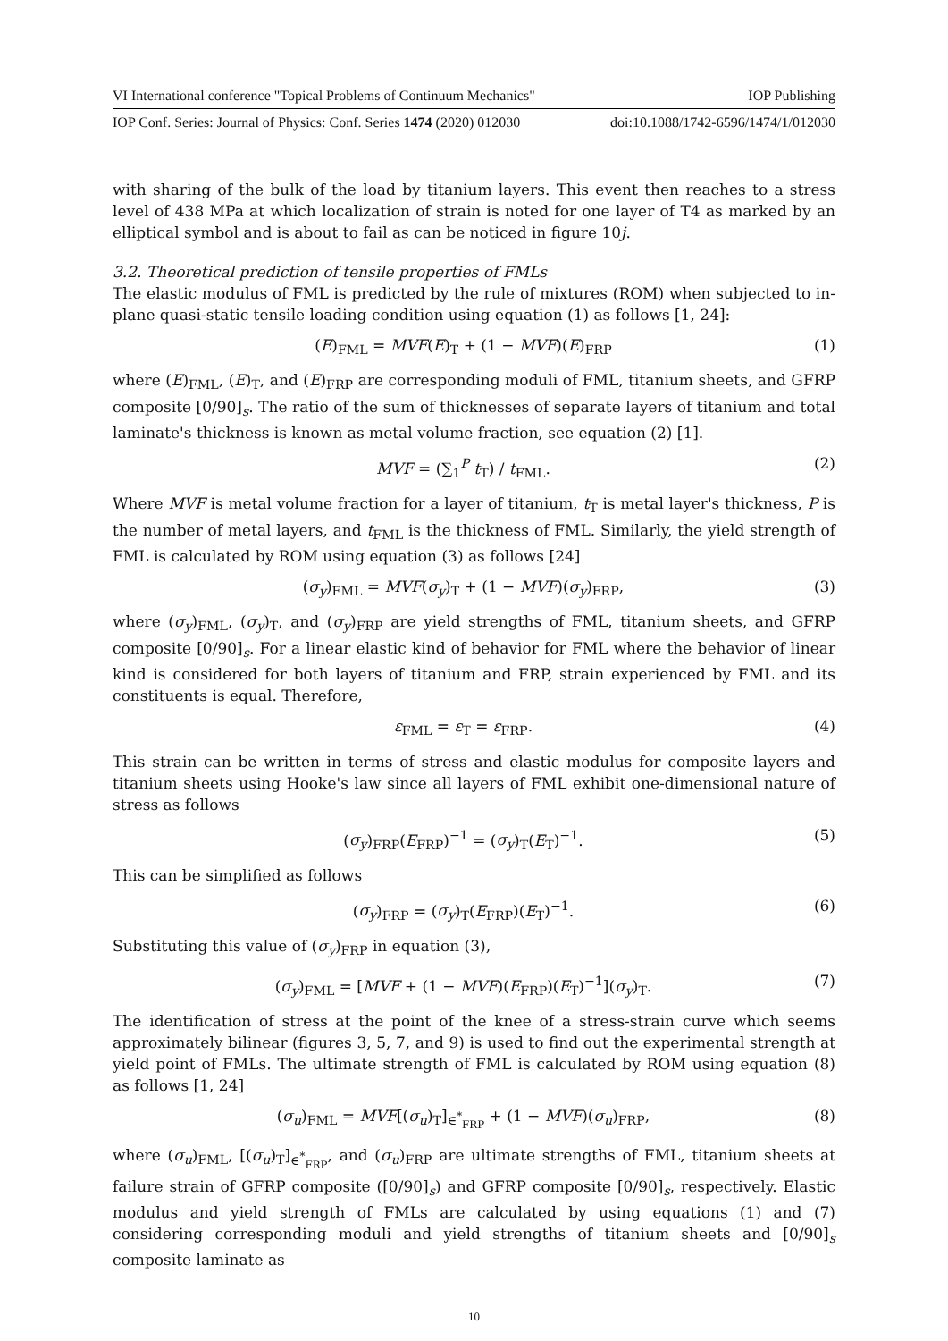VI International conference "Topical Problems of Continuum Mechanics" IOP Publishing
IOP Conf. Series: Journal of Physics: Conf. Series 1474 (2020) 012030 doi:10.1088/1742-6596/1474/1/012030
with sharing of the bulk of the load by titanium layers. This event then reaches to a stress level of 438 MPa at which localization of strain is noted for one layer of T4 as marked by an elliptical symbol and is about to fail as can be noticed in figure 10j.
3.2. Theoretical prediction of tensile properties of FMLs
The elastic modulus of FML is predicted by the rule of mixtures (ROM) when subjected to in-plane quasi-static tensile loading condition using equation (1) as follows [1, 24]:
(E)<sub>FML</sub> = MVF(E)<sub>T</sub> + (1 − MVF)(E)<sub>FRP</sub> (1)
where (E)<sub>FML</sub>, (E)<sub>T</sub>, and (E)<sub>FRP</sub> are corresponding moduli of FML, titanium sheets, and GFRP composite [0/90]<sub>s</sub>. The ratio of the sum of thicknesses of separate layers of titanium and total laminate's thickness is known as metal volume fraction, see equation (2) [1].
MVF = (∑<sub>1</sub><sup>P</sup> t<sub>T</sub>) / t<sub>FML</sub>. (2)
Where MVF is metal volume fraction for a layer of titanium, t<sub>T</sub> is metal layer's thickness, P is the number of metal layers, and t<sub>FML</sub> is the thickness of FML. Similarly, the yield strength of FML is calculated by ROM using equation (3) as follows [24]
(σ<sub>y</sub>)<sub>FML</sub> = MVF(σ<sub>y</sub>)<sub>T</sub> + (1 − MVF)(σ<sub>y</sub>)<sub>FRP</sub>, (3)
where (σ<sub>y</sub>)<sub>FML</sub>, (σ<sub>y</sub>)<sub>T</sub>, and (σ<sub>y</sub>)<sub>FRP</sub> are yield strengths of FML, titanium sheets, and GFRP composite [0/90]<sub>s</sub>. For a linear elastic kind of behavior for FML where the behavior of linear kind is considered for both layers of titanium and FRP, strain experienced by FML and its constituents is equal. Therefore,
ε<sub>FML</sub> = ε<sub>T</sub> = ε<sub>FRP</sub>. (4)
This strain can be written in terms of stress and elastic modulus for composite layers and titanium sheets using Hooke's law since all layers of FML exhibit one-dimensional nature of stress as follows
(σ<sub>y</sub>)<sub>FRP</sub>(E<sub>FRP</sub>)<sup>−1</sup> = (σ<sub>y</sub>)<sub>T</sub>(E<sub>T</sub>)<sup>−1</sup>. (5)
This can be simplified as follows
(σ<sub>y</sub>)<sub>FRP</sub> = (σ<sub>y</sub>)<sub>T</sub>(E<sub>FRP</sub>)(E<sub>T</sub>)<sup>−1</sup>. (6)
Substituting this value of (σ<sub>y</sub>)<sub>FRP</sub> in equation (3),
(σ<sub>y</sub>)<sub>FML</sub> = [MVF + (1 − MVF)(E<sub>FRP</sub>)(E<sub>T</sub>)<sup>−1</sup>](σ<sub>y</sub>)<sub>T</sub>. (7)
The identification of stress at the point of the knee of a stress-strain curve which seems approximately bilinear (figures 3, 5, 7, and 9) is used to find out the experimental strength at yield point of FMLs. The ultimate strength of FML is calculated by ROM using equation (8) as follows [1, 24]
(σ<sub>u</sub>)<sub>FML</sub> = MVF[(σ<sub>u</sub>)<sub>T</sub>]<sub>∈<sup>*</sup><sub>FRP</sub></sub> + (1 − MVF)(σ<sub>u</sub>)<sub>FRP</sub>, (8)
where (σ<sub>u</sub>)<sub>FML</sub>, [(σ<sub>u</sub>)<sub>T</sub>]<sub>∈<sup>*</sup><sub>FRP</sub></sub>, and (σ<sub>u</sub>)<sub>FRP</sub> are ultimate strengths of FML, titanium sheets at failure strain of GFRP composite ([0/90]<sub>s</sub>) and GFRP composite [0/90]<sub>s</sub>, respectively. Elastic modulus and yield strength of FMLs are calculated by using equations (1) and (7) considering corresponding moduli and yield strengths of titanium sheets and [0/90]<sub>s</sub> composite laminate as
10